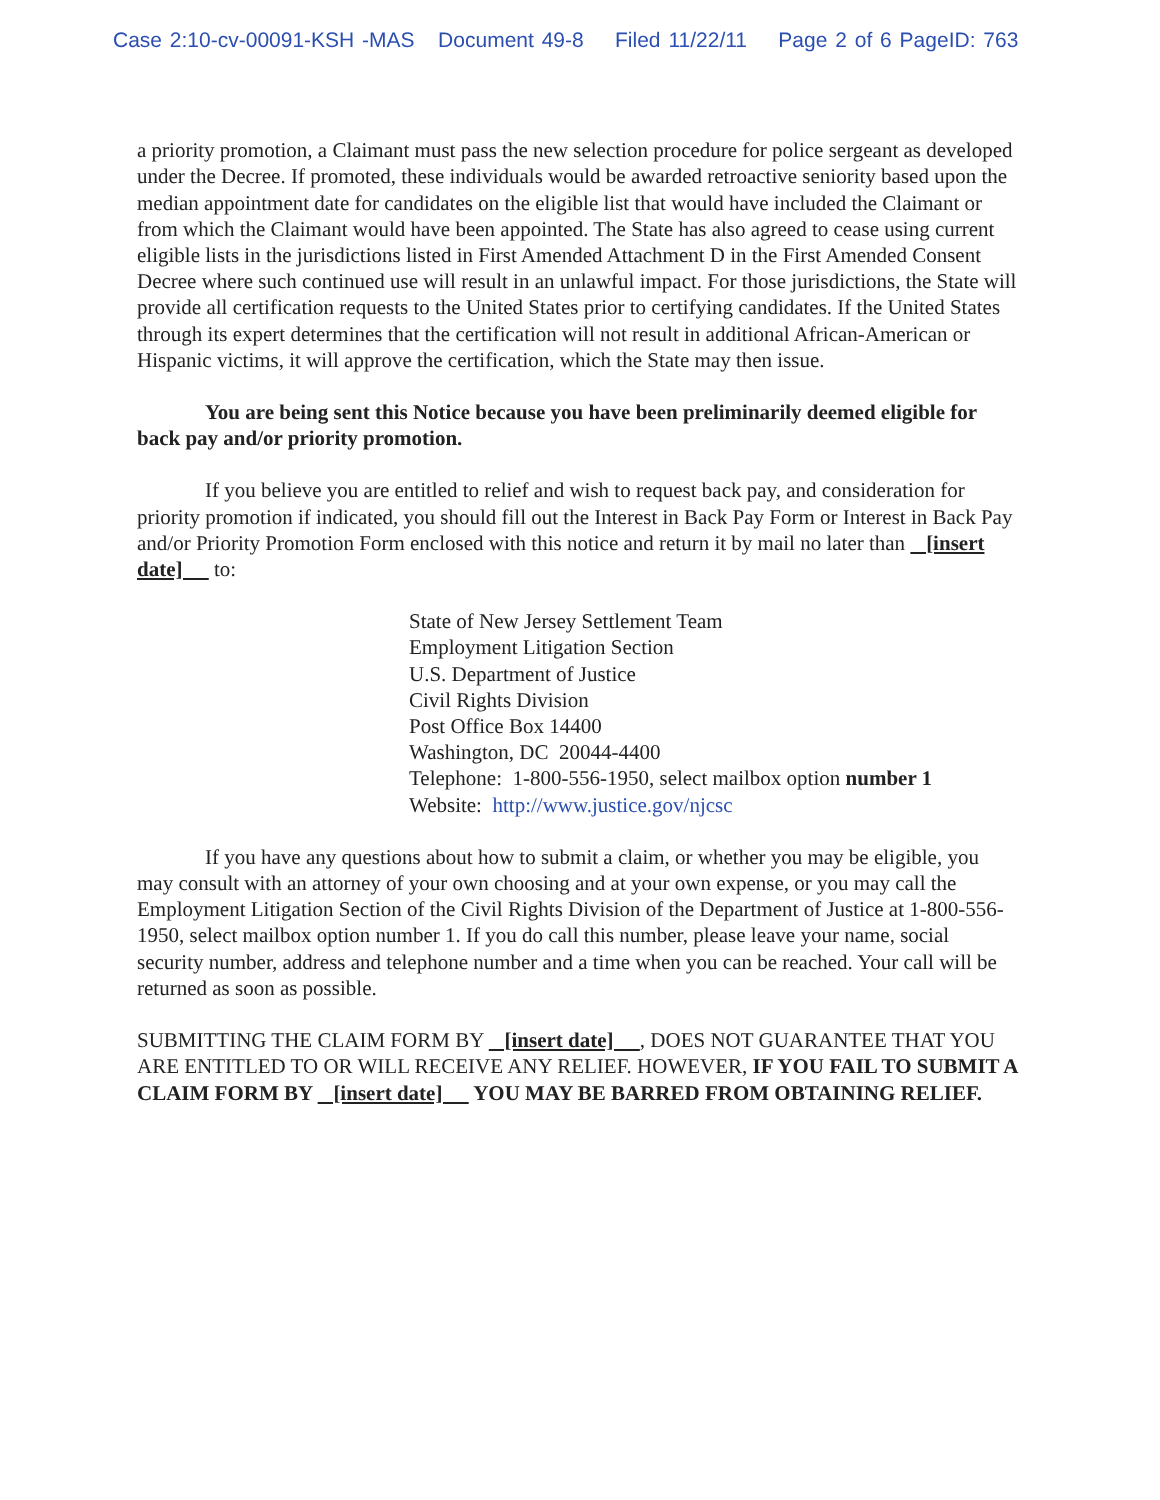Case 2:10-cv-00091-KSH -MAS Document 49-8 Filed 11/22/11 Page 2 of 6 PageID: 763
a priority promotion, a Claimant must pass the new selection procedure for police sergeant as developed under the Decree. If promoted, these individuals would be awarded retroactive seniority based upon the median appointment date for candidates on the eligible list that would have included the Claimant or from which the Claimant would have been appointed. The State has also agreed to cease using current eligible lists in the jurisdictions listed in First Amended Attachment D in the First Amended Consent Decree where such continued use will result in an unlawful impact. For those jurisdictions, the State will provide all certification requests to the United States prior to certifying candidates. If the United States through its expert determines that the certification will not result in additional African-American or Hispanic victims, it will approve the certification, which the State may then issue.
You are being sent this Notice because you have been preliminarily deemed eligible for back pay and/or priority promotion.
If you believe you are entitled to relief and wish to request back pay, and consideration for priority promotion if indicated, you should fill out the Interest in Back Pay Form or Interest in Back Pay and/or Priority Promotion Form enclosed with this notice and return it by mail no later than [insert date] to:
State of New Jersey Settlement Team
Employment Litigation Section
U.S. Department of Justice
Civil Rights Division
Post Office Box 14400
Washington, DC 20044-4400
Telephone: 1-800-556-1950, select mailbox option number 1
Website: http://www.justice.gov/njcsc
If you have any questions about how to submit a claim, or whether you may be eligible, you may consult with an attorney of your own choosing and at your own expense, or you may call the Employment Litigation Section of the Civil Rights Division of the Department of Justice at 1-800-556-1950, select mailbox option number 1. If you do call this number, please leave your name, social security number, address and telephone number and a time when you can be reached. Your call will be returned as soon as possible.
SUBMITTING THE CLAIM FORM BY [insert date] , DOES NOT GUARANTEE THAT YOU ARE ENTITLED TO OR WILL RECEIVE ANY RELIEF. HOWEVER, IF YOU FAIL TO SUBMIT A CLAIM FORM BY [insert date] YOU MAY BE BARRED FROM OBTAINING RELIEF.